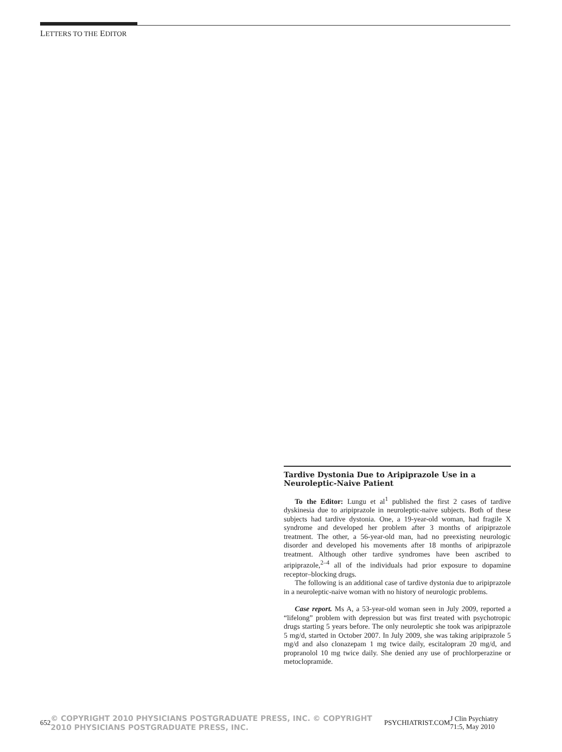LETTERS TO THE EDITOR
Tardive Dystonia Due to Aripiprazole Use in a Neuroleptic-Naive Patient
To the Editor: Lungu et al<sup>1</sup> published the first 2 cases of tardive dyskinesia due to aripiprazole in neuroleptic-naive subjects. Both of these subjects had tardive dystonia. One, a 19-year-old woman, had fragile X syndrome and developed her problem after 3 months of aripiprazole treatment. The other, a 56-year-old man, had no preexisting neurologic disorder and developed his movements after 18 months of aripiprazole treatment. Although other tardive syndromes have been ascribed to aripiprazole,<sup>2–4</sup> all of the individuals had prior exposure to dopamine receptor–blocking drugs.
The following is an additional case of tardive dystonia due to aripiprazole in a neuroleptic-naive woman with no history of neurologic problems.
Case report. Ms A, a 53-year-old woman seen in July 2009, reported a “lifelong” problem with depression but was first treated with psychotropic drugs starting 5 years before. The only neuroleptic she took was aripiprazole 5 mg/d, started in October 2007. In July 2009, she was taking aripiprazole 5 mg/d and also clonazepam 1 mg twice daily, escitalopram 20 mg/d, and propranolol 10 mg twice daily. She denied any use of prochlorperazine or metoclopramide.
652 © COPYRIGHT 2010 PHYSICIANS POSTGRADUATE PRESS, INC. © COPYRIGHT 2010 PHYSICIANS POSTGRADUATE PRESS, INC. PSYCHIATRIST.COM J Clin Psychiatry 71:5, May 2010